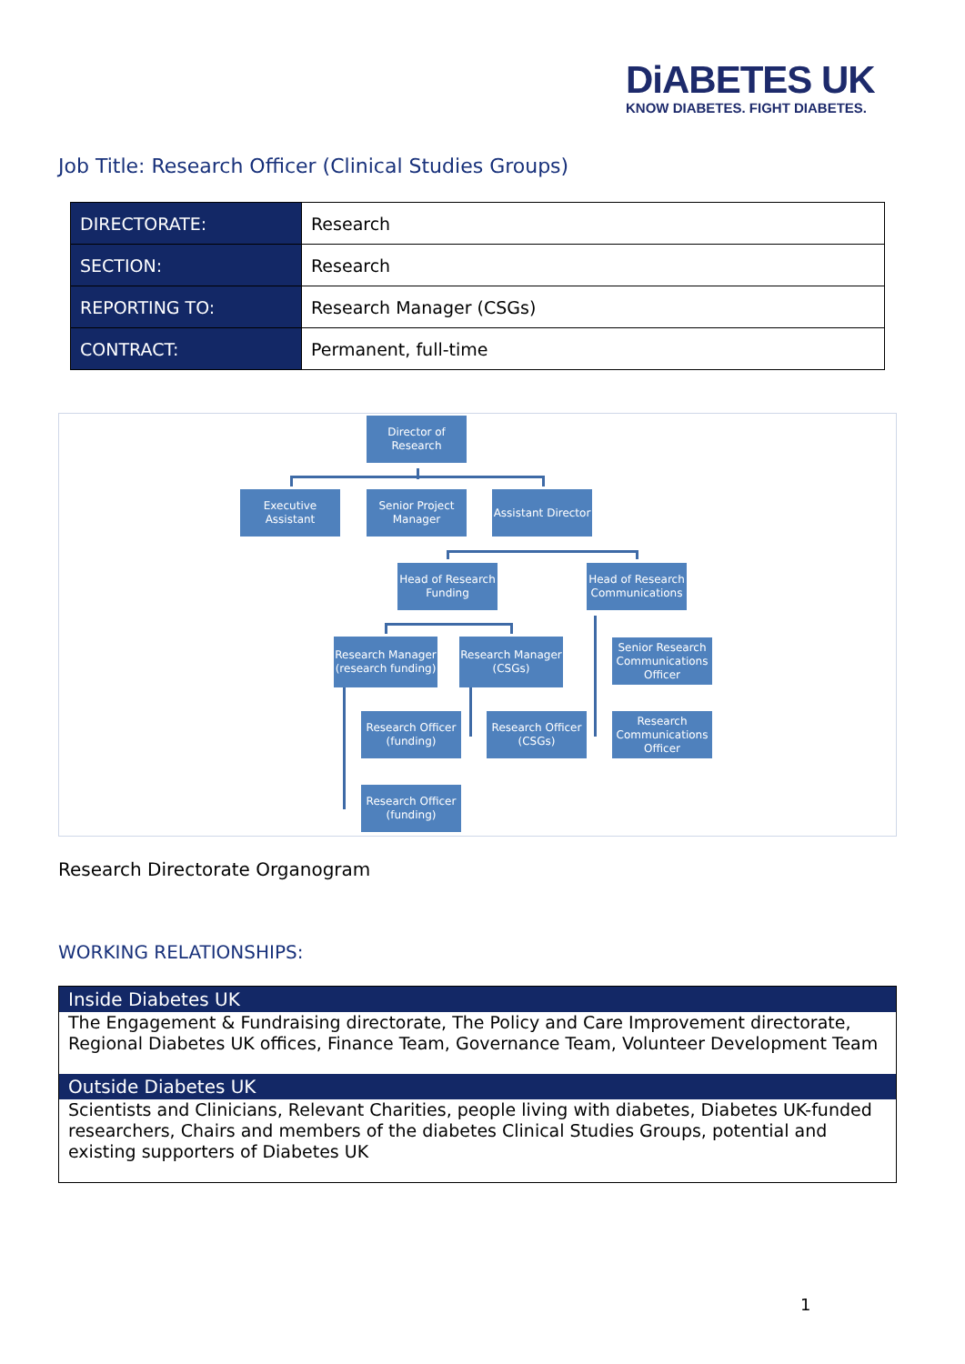DiABETES UK
KNOW DIABETES. FIGHT DIABETES.
Job Title: Research Officer (Clinical Studies Groups)
| DIRECTORATE: | Research |
| SECTION: | Research |
| REPORTING TO: | Research Manager (CSGs) |
| CONTRACT: | Permanent, full-time |
Director of Research
Executive Assistant
Senior Project Manager
Assistant Director
Head of Research Funding
Head of Research Communications
Research Manager (research funding)
Research Manager (CSGs)
Senior Research Communications Officer
Research Officer (funding)
Research Officer (CSGs)
Research Communications Officer
Research Officer (funding)
Research Directorate Organogram
WORKING RELATIONSHIPS:
| Inside Diabetes UK |
| --- |
| The Engagement & Fundraising directorate, The Policy and Care Improvement directorate, Regional Diabetes UK offices, Finance Team, Governance Team, Volunteer Development Team |
| Outside Diabetes UK |
| Scientists and Clinicians, Relevant Charities, people living with diabetes, Diabetes UK-funded researchers, Chairs and members of the diabetes Clinical Studies Groups, potential and existing supporters of Diabetes UK |
1